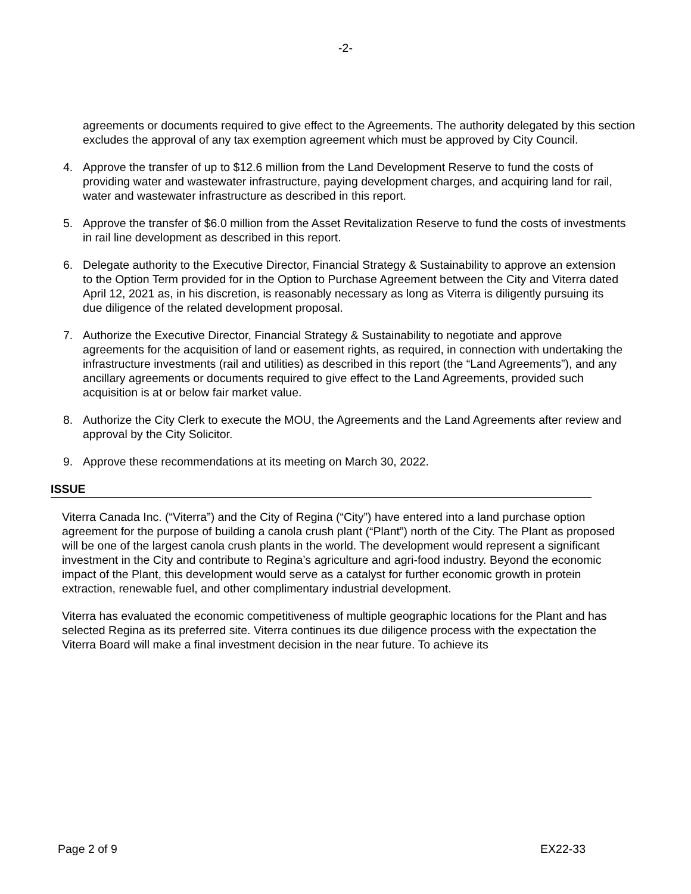-2-
agreements or documents required to give effect to the Agreements. The authority delegated by this section excludes the approval of any tax exemption agreement which must be approved by City Council.
4. Approve the transfer of up to $12.6 million from the Land Development Reserve to fund the costs of providing water and wastewater infrastructure, paying development charges, and acquiring land for rail, water and wastewater infrastructure as described in this report.
5. Approve the transfer of $6.0 million from the Asset Revitalization Reserve to fund the costs of investments in rail line development as described in this report.
6. Delegate authority to the Executive Director, Financial Strategy & Sustainability to approve an extension to the Option Term provided for in the Option to Purchase Agreement between the City and Viterra dated April 12, 2021 as, in his discretion, is reasonably necessary as long as Viterra is diligently pursuing its due diligence of the related development proposal.
7. Authorize the Executive Director, Financial Strategy & Sustainability to negotiate and approve agreements for the acquisition of land or easement rights, as required, in connection with undertaking the infrastructure investments (rail and utilities) as described in this report (the “Land Agreements”), and any ancillary agreements or documents required to give effect to the Land Agreements, provided such acquisition is at or below fair market value.
8. Authorize the City Clerk to execute the MOU, the Agreements and the Land Agreements after review and approval by the City Solicitor.
9. Approve these recommendations at its meeting on March 30, 2022.
ISSUE
Viterra Canada Inc. (“Viterra”) and the City of Regina (“City”) have entered into a land purchase option agreement for the purpose of building a canola crush plant (“Plant”) north of the City. The Plant as proposed will be one of the largest canola crush plants in the world. The development would represent a significant investment in the City and contribute to Regina’s agriculture and agri-food industry. Beyond the economic impact of the Plant, this development would serve as a catalyst for further economic growth in protein extraction, renewable fuel, and other complimentary industrial development.
Viterra has evaluated the economic competitiveness of multiple geographic locations for the Plant and has selected Regina as its preferred site. Viterra continues its due diligence process with the expectation the Viterra Board will make a final investment decision in the near future. To achieve its
Page 2 of 9 EX22-33